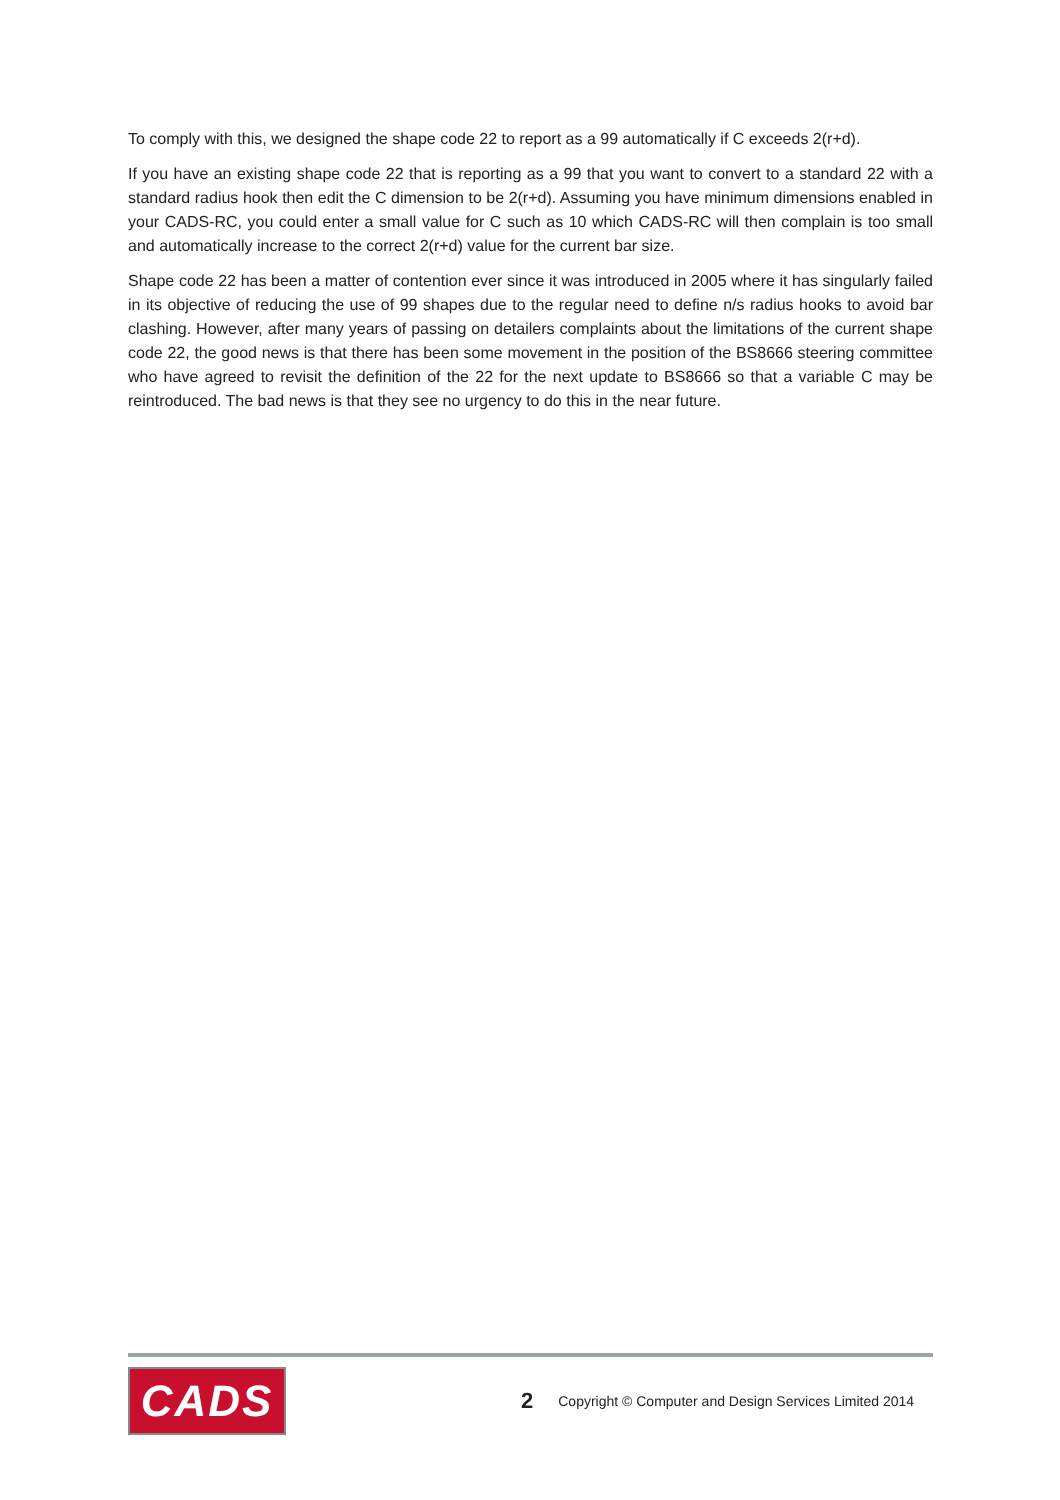To comply with this, we designed the shape code 22 to report as a 99 automatically if C exceeds 2(r+d).
If you have an existing shape code 22 that is reporting as a 99 that you want to convert to a standard 22 with a standard radius hook then edit the C dimension to be 2(r+d). Assuming you have minimum dimensions enabled in your CADS-RC, you could enter a small value for C such as 10 which CADS-RC will then complain is too small and automatically increase to the correct 2(r+d) value for the current bar size.
Shape code 22 has been a matter of contention ever since it was introduced in 2005 where it has singularly failed in its objective of reducing the use of 99 shapes due to the regular need to define n/s radius hooks to avoid bar clashing. However, after many years of passing on detailers complaints about the limitations of the current shape code 22, the good news is that there has been some movement in the position of the BS8666 steering committee who have agreed to revisit the definition of the 22 for the next update to BS8666 so that a variable C may be reintroduced. The bad news is that they see no urgency to do this in the near future.
CADS
2 Copyright © Computer and Design Services Limited 2014